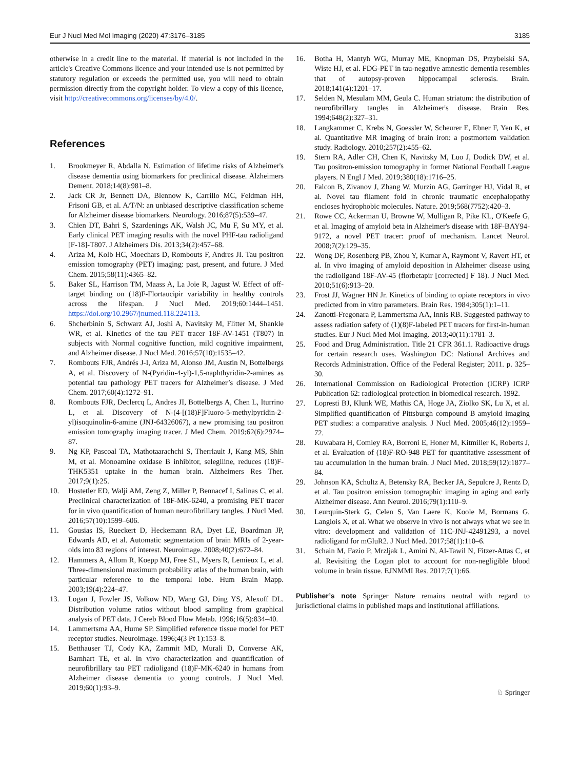Eur J Nucl Med Mol Imaging (2020) 47:3176–3185 3185
otherwise in a credit line to the material. If material is not included in the article's Creative Commons licence and your intended use is not permitted by statutory regulation or exceeds the permitted use, you will need to obtain permission directly from the copyright holder. To view a copy of this licence, visit http://creativecommons.org/licenses/by/4.0/.
References
1. Brookmeyer R, Abdalla N. Estimation of lifetime risks of Alzheimer's disease dementia using biomarkers for preclinical disease. Alzheimers Dement. 2018;14(8):981–8.
2. Jack CR Jr, Bennett DA, Blennow K, Carrillo MC, Feldman HH, Frisoni GB, et al. A/T/N: an unbiased descriptive classification scheme for Alzheimer disease biomarkers. Neurology. 2016;87(5):539–47.
3. Chien DT, Bahri S, Szardenings AK, Walsh JC, Mu F, Su MY, et al. Early clinical PET imaging results with the novel PHF-tau radioligand [F-18]-T807. J Alzheimers Dis. 2013;34(2):457–68.
4. Ariza M, Kolb HC, Moechars D, Rombouts F, Andres JI. Tau positron emission tomography (PET) imaging: past, present, and future. J Med Chem. 2015;58(11):4365–82.
5. Baker SL, Harrison TM, Maass A, La Joie R, Jagust W. Effect of off-target binding on (18)F-Flortaucipir variability in healthy controls across the lifespan. J Nucl Med. 2019;60:1444–1451. https://doi.org/10.2967/jnumed.118.224113.
6. Shcherbinin S, Schwarz AJ, Joshi A, Navitsky M, Flitter M, Shankle WR, et al. Kinetics of the tau PET tracer 18F-AV-1451 (T807) in subjects with Normal cognitive function, mild cognitive impairment, and Alzheimer disease. J Nucl Med. 2016;57(10):1535–42.
7. Rombouts FJR, Andrés J-I, Ariza M, Alonso JM, Austin N, Bottelbergs A, et al. Discovery of N-(Pyridin-4-yl)-1,5-naphthyridin-2-amines as potential tau pathology PET tracers for Alzheimer’s disease. J Med Chem. 2017;60(4):1272–91.
8. Rombouts FJR, Declercq L, Andres JI, Bottelbergs A, Chen L, Iturrino L, et al. Discovery of N-(4-[(18)F]Fluoro-5-methylpyridin-2-yl)isoquinolin-6-amine (JNJ-64326067), a new promising tau positron emission tomography imaging tracer. J Med Chem. 2019;62(6):2974–87.
9. Ng KP, Pascoal TA, Mathotaarachchi S, Therriault J, Kang MS, Shin M, et al. Monoamine oxidase B inhibitor, selegiline, reduces (18)F-THK5351 uptake in the human brain. Alzheimers Res Ther. 2017;9(1):25.
10. Hostetler ED, Walji AM, Zeng Z, Miller P, Bennacef I, Salinas C, et al. Preclinical characterization of 18F-MK-6240, a promising PET tracer for in vivo quantification of human neurofibrillary tangles. J Nucl Med. 2016;57(10):1599–606.
11. Gousias IS, Rueckert D, Heckemann RA, Dyet LE, Boardman JP, Edwards AD, et al. Automatic segmentation of brain MRIs of 2-year-olds into 83 regions of interest. Neuroimage. 2008;40(2):672–84.
12. Hammers A, Allom R, Koepp MJ, Free SL, Myers R, Lemieux L, et al. Three-dimensional maximum probability atlas of the human brain, with particular reference to the temporal lobe. Hum Brain Mapp. 2003;19(4):224–47.
13. Logan J, Fowler JS, Volkow ND, Wang GJ, Ding YS, Alexoff DL. Distribution volume ratios without blood sampling from graphical analysis of PET data. J Cereb Blood Flow Metab. 1996;16(5):834–40.
14. Lammertsma AA, Hume SP. Simplified reference tissue model for PET receptor studies. Neuroimage. 1996;4(3 Pt 1):153–8.
15. Betthauser TJ, Cody KA, Zammit MD, Murali D, Converse AK, Barnhart TE, et al. In vivo characterization and quantification of neurofibrillary tau PET radioligand (18)F-MK-6240 in humans from Alzheimer disease dementia to young controls. J Nucl Med. 2019;60(1):93–9.
16. Botha H, Mantyh WG, Murray ME, Knopman DS, Przybelski SA, Wiste HJ, et al. FDG-PET in tau-negative amnestic dementia resembles that of autopsy-proven hippocampal sclerosis. Brain. 2018;141(4):1201–17.
17. Selden N, Mesulam MM, Geula C. Human striatum: the distribution of neurofibrillary tangles in Alzheimer's disease. Brain Res. 1994;648(2):327–31.
18. Langkammer C, Krebs N, Goessler W, Scheurer E, Ebner F, Yen K, et al. Quantitative MR imaging of brain iron: a postmortem validation study. Radiology. 2010;257(2):455–62.
19. Stern RA, Adler CH, Chen K, Navitsky M, Luo J, Dodick DW, et al. Tau positron-emission tomography in former National Football League players. N Engl J Med. 2019;380(18):1716–25.
20. Falcon B, Zivanov J, Zhang W, Murzin AG, Garringer HJ, Vidal R, et al. Novel tau filament fold in chronic traumatic encephalopathy encloses hydrophobic molecules. Nature. 2019;568(7752):420–3.
21. Rowe CC, Ackerman U, Browne W, Mulligan R, Pike KL, O'Keefe G, et al. Imaging of amyloid beta in Alzheimer's disease with 18F-BAY94-9172, a novel PET tracer: proof of mechanism. Lancet Neurol. 2008;7(2):129–35.
22. Wong DF, Rosenberg PB, Zhou Y, Kumar A, Raymont V, Ravert HT, et al. In vivo imaging of amyloid deposition in Alzheimer disease using the radioligand 18F-AV-45 (florbetapir [corrected] F 18). J Nucl Med. 2010;51(6):913–20.
23. Frost JJ, Wagner HN Jr. Kinetics of binding to opiate receptors in vivo predicted from in vitro parameters. Brain Res. 1984;305(1):1–11.
24. Zanotti-Fregonara P, Lammertsma AA, Innis RB. Suggested pathway to assess radiation safety of (1)(8)F-labeled PET tracers for first-in-human studies. Eur J Nucl Med Mol Imaging. 2013;40(11):1781–3.
25. Food and Drug Administration. Title 21 CFR 361.1. Radioactive drugs for certain research uses. Washington DC: National Archives and Records Administration. Office of the Federal Register; 2011. p. 325–30.
26. International Commission on Radiological Protection (ICRP) ICRP Publication 62: radiological protection in biomedical research. 1992.
27. Lopresti BJ, Klunk WE, Mathis CA, Hoge JA, Ziolko SK, Lu X, et al. Simplified quantification of Pittsburgh compound B amyloid imaging PET studies: a comparative analysis. J Nucl Med. 2005;46(12):1959–72.
28. Kuwabara H, Comley RA, Borroni E, Honer M, Kitmiller K, Roberts J, et al. Evaluation of (18)F-RO-948 PET for quantitative assessment of tau accumulation in the human brain. J Nucl Med. 2018;59(12):1877–84.
29. Johnson KA, Schultz A, Betensky RA, Becker JA, Sepulcre J, Rentz D, et al. Tau positron emission tomographic imaging in aging and early Alzheimer disease. Ann Neurol. 2016;79(1):110–9.
30. Leurquin-Sterk G, Celen S, Van Laere K, Koole M, Bormans G, Langlois X, et al. What we observe in vivo is not always what we see in vitro: development and validation of 11C-JNJ-42491293, a novel radioligand for mGluR2. J Nucl Med. 2017;58(1):110–6.
31. Schain M, Fazio P, Mrzljak L, Amini N, Al-Tawil N, Fitzer-Attas C, et al. Revisiting the Logan plot to account for non-negligible blood volume in brain tissue. EJNMMI Res. 2017;7(1):66.
Publisher’s note Springer Nature remains neutral with regard to jurisdictional claims in published maps and institutional affiliations.
♘ Springer